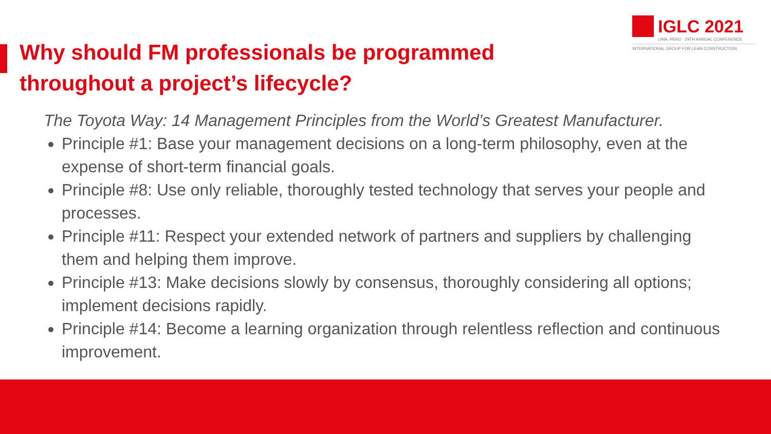IGLC 2021
LIMA, PERÚ · 29TH ANNUAL CONFERENCE
INTERNATIONAL GROUP FOR LEAN CONSTRUCTION
Why should FM professionals be programmed throughout a project’s lifecycle?
The Toyota Way: 14 Management Principles from the World’s Greatest Manufacturer.
Principle #1: Base your management decisions on a long-term philosophy, even at the expense of short-term financial goals.
Principle #8: Use only reliable, thoroughly tested technology that serves your people and processes.
Principle #11: Respect your extended network of partners and suppliers by challenging them and helping them improve.
Principle #13: Make decisions slowly by consensus, thoroughly considering all options; implement decisions rapidly.
Principle #14: Become a learning organization through relentless reflection and continuous improvement.